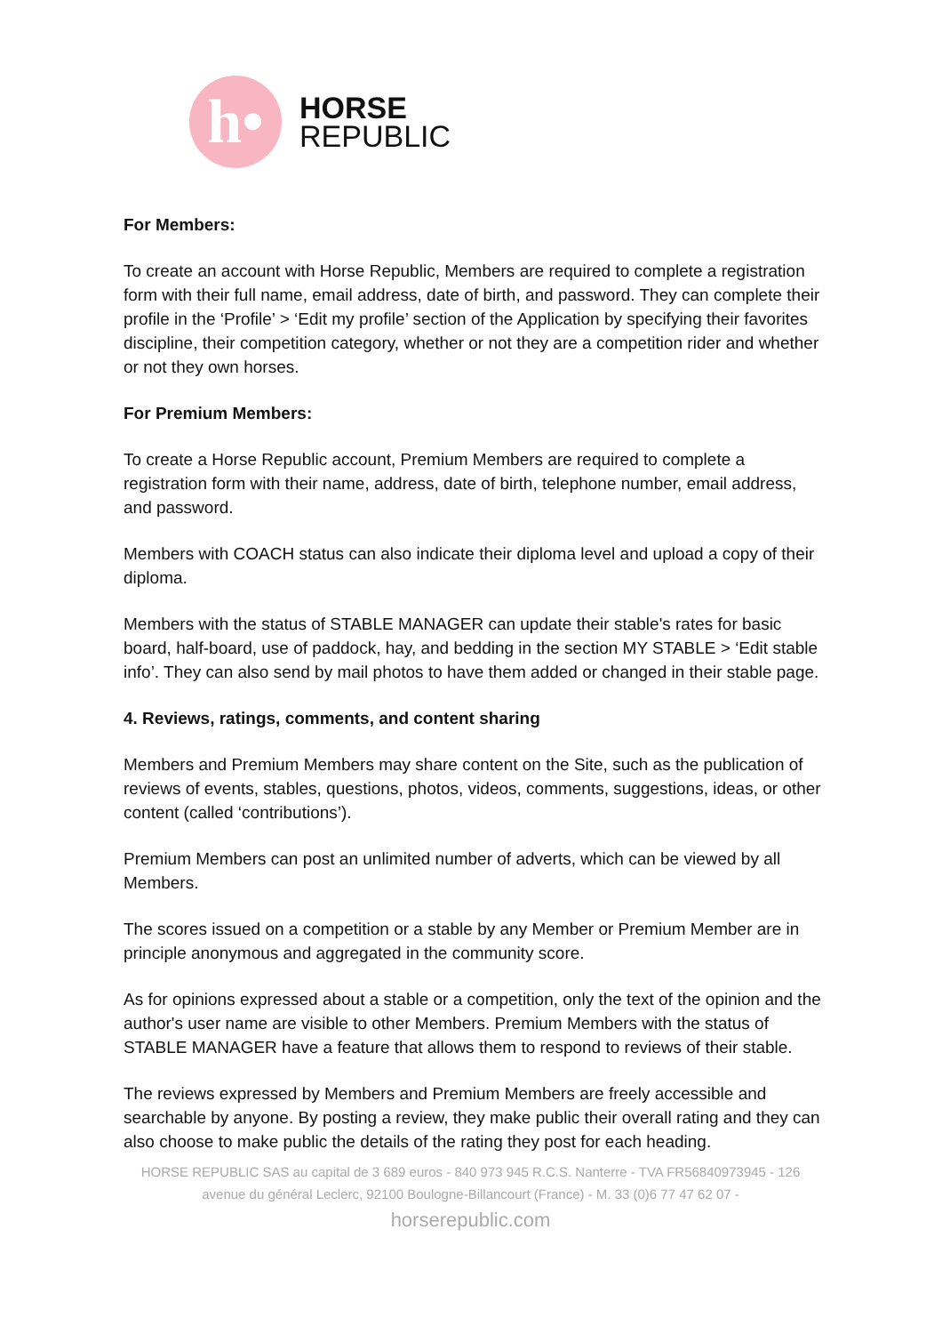h•
HORSE
REPUBLIC
For Members:
To create an account with Horse Republic, Members are required to complete a registration form with their full name, email address, date of birth, and password. They can complete their profile in the ‘Profile’ > ‘Edit my profile’ section of the Application by specifying their favorites discipline, their competition category, whether or not they are a competition rider and whether or not they own horses.
For Premium Members:
To create a Horse Republic account, Premium Members are required to complete a registration form with their name, address, date of birth, telephone number, email address, and password.
Members with COACH status can also indicate their diploma level and upload a copy of their diploma.
Members with the status of STABLE MANAGER can update their stable's rates for basic board, half-board, use of paddock, hay, and bedding in the section MY STABLE > ‘Edit stable info’. They can also send by mail photos to have them added or changed in their stable page.
4. Reviews, ratings, comments, and content sharing
Members and Premium Members may share content on the Site, such as the publication of reviews of events, stables, questions, photos, videos, comments, suggestions, ideas, or other content (called ‘contributions’).
Premium Members can post an unlimited number of adverts, which can be viewed by all Members.
The scores issued on a competition or a stable by any Member or Premium Member are in principle anonymous and aggregated in the community score.
As for opinions expressed about a stable or a competition, only the text of the opinion and the author's user name are visible to other Members. Premium Members with the status of STABLE MANAGER have a feature that allows them to respond to reviews of their stable.
The reviews expressed by Members and Premium Members are freely accessible and searchable by anyone. By posting a review, they make public their overall rating and they can also choose to make public the details of the rating they post for each heading.
HORSE REPUBLIC SAS au capital de 3 689 euros - 840 973 945 R.C.S. Nanterre - TVA FR56840973945 - 126
avenue du général Leclerc, 92100 Boulogne-Billancourt (France) - M. 33 (0)6 77 47 62 07 -
horserepublic.com